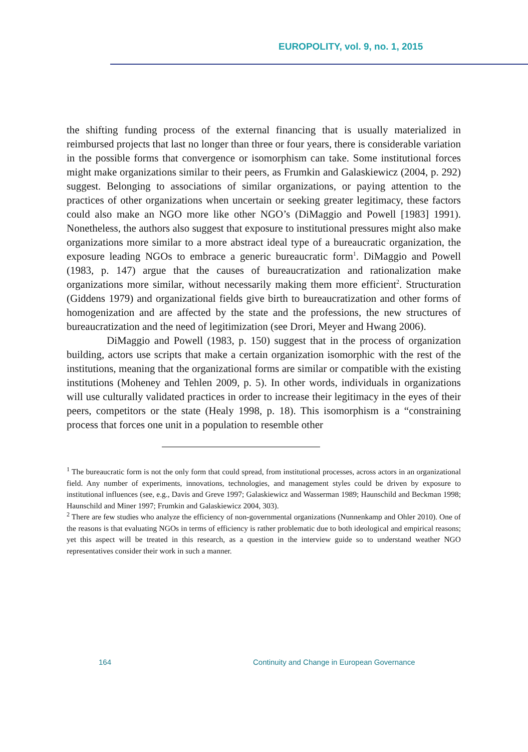EUROPOLITY, vol. 9, no. 1, 2015
the shifting funding process of the external financing that is usually materialized in reimbursed projects that last no longer than three or four years, there is considerable variation in the possible forms that convergence or isomorphism can take. Some institutional forces might make organizations similar to their peers, as Frumkin and Galaskiewicz (2004, p. 292) suggest. Belonging to associations of similar organizations, or paying attention to the practices of other organizations when uncertain or seeking greater legitimacy, these factors could also make an NGO more like other NGO’s (DiMaggio and Powell [1983] 1991). Nonetheless, the authors also suggest that exposure to institutional pressures might also make organizations more similar to a more abstract ideal type of a bureaucratic organization, the exposure leading NGOs to embrace a generic bureaucratic form<sup>1</sup>. DiMaggio and Powell (1983, p. 147) argue that the causes of bureaucratization and rationalization make organizations more similar, without necessarily making them more efficient<sup>2</sup>. Structuration (Giddens 1979) and organizational fields give birth to bureaucratization and other forms of homogenization and are affected by the state and the professions, the new structures of bureaucratization and the need of legitimization (see Drori, Meyer and Hwang 2006).
DiMaggio and Powell (1983, p. 150) suggest that in the process of organization building, actors use scripts that make a certain organization isomorphic with the rest of the institutions, meaning that the organizational forms are similar or compatible with the existing institutions (Moheney and Tehlen 2009, p. 5). In other words, individuals in organizations will use culturally validated practices in order to increase their legitimacy in the eyes of their peers, competitors or the state (Healy 1998, p. 18). This isomorphism is a “constraining process that forces one unit in a population to resemble other
<sup>1</sup> The bureaucratic form is not the only form that could spread, from institutional processes, across actors in an organizational field. Any number of experiments, innovations, technologies, and management styles could be driven by exposure to institutional influences (see, e.g., Davis and Greve 1997; Galaskiewicz and Wasserman 1989; Haunschild and Beckman 1998; Haunschild and Miner 1997; Frumkin and Galaskiewicz 2004, 303).
<sup>2</sup> There are few studies who analyze the efficiency of non-governmental organizations (Nunnenkamp and Ohler 2010). One of the reasons is that evaluating NGOs in terms of efficiency is rather problematic due to both ideological and empirical reasons; yet this aspect will be treated in this research, as a question in the interview guide so to understand weather NGO representatives consider their work in such a manner.
164 Continuity and Change in European Governance